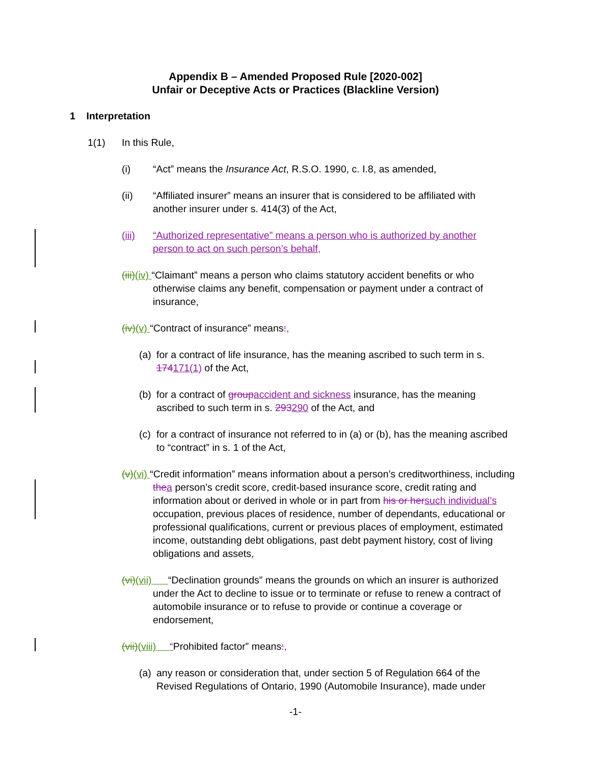Appendix B – Amended Proposed Rule [2020-002]
Unfair or Deceptive Acts or Practices (Blackline Version)
1 Interpretation
1(1) In this Rule,
(i) “Act” means the Insurance Act, R.S.O. 1990, c. I.8, as amended,
(ii) “Affiliated insurer” means an insurer that is considered to be affiliated with another insurer under s. 414(3) of the Act,
(iii) “Authorized representative” means a person who is authorized by another person to act on such person’s behalf,
(iii)(iv) “Claimant” means a person who claims statutory accident benefits or who otherwise claims any benefit, compensation or payment under a contract of insurance,
(iv)(v) “Contract of insurance” means:,
(a) for a contract of life insurance, has the meaning ascribed to such term in s. 174171(1) of the Act,
(b) for a contract of group accident and sickness insurance, has the meaning ascribed to such term in s. 293290 of the Act, and
(c) for a contract of insurance not referred to in (a) or (b), has the meaning ascribed to “contract” in s. 1 of the Act,
(v)(vi) “Credit information” means information about a person’s creditworthiness, including the a person’s credit score, credit-based insurance score, credit rating and information about or derived in whole or in part from his or her such individual’s occupation, previous places of residence, number of dependants, educational or professional qualifications, current or previous places of employment, estimated income, outstanding debt obligations, past debt payment history, cost of living obligations and assets,
(vi)(vii) “Declination grounds” means the grounds on which an insurer is authorized under the Act to decline to issue or to terminate or refuse to renew a contract of automobile insurance or to refuse to provide or continue a coverage or endorsement,
(vii)(viii) “Prohibited factor” means:,
(a) any reason or consideration that, under section 5 of Regulation 664 of the Revised Regulations of Ontario, 1990 (Automobile Insurance), made under
-1-